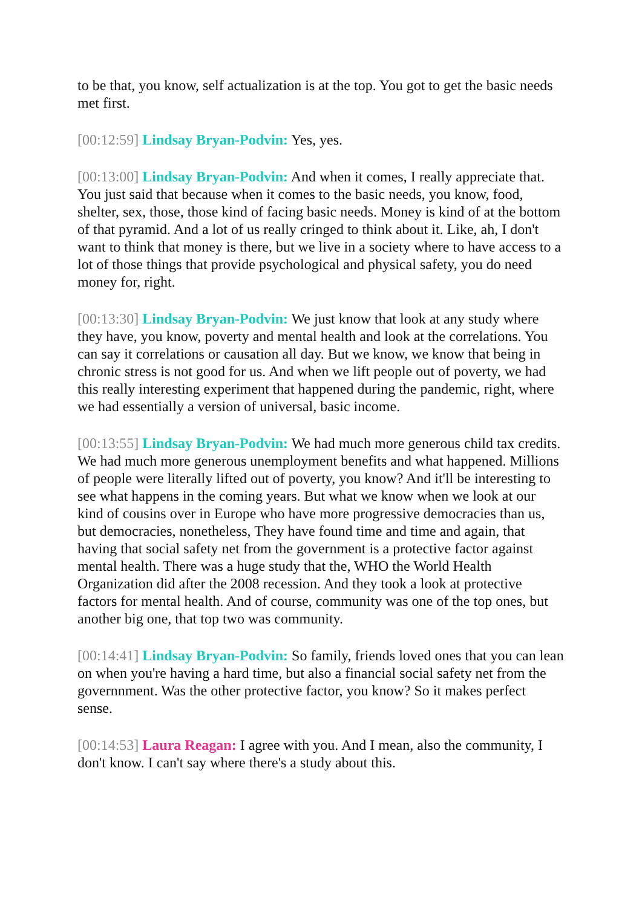to be that, you know, self actualization is at the top. You got to get the basic needs met first.
[00:12:59] Lindsay Bryan-Podvin: Yes, yes.
[00:13:00] Lindsay Bryan-Podvin: And when it comes, I really appreciate that. You just said that because when it comes to the basic needs, you know, food, shelter, sex, those, those kind of facing basic needs. Money is kind of at the bottom of that pyramid. And a lot of us really cringed to think about it. Like, ah, I don't want to think that money is there, but we live in a society where to have access to a lot of those things that provide psychological and physical safety, you do need money for, right.
[00:13:30] Lindsay Bryan-Podvin: We just know that look at any study where they have, you know, poverty and mental health and look at the correlations. You can say it correlations or causation all day. But we know, we know that being in chronic stress is not good for us. And when we lift people out of poverty, we had this really interesting experiment that happened during the pandemic, right, where we had essentially a version of universal, basic income.
[00:13:55] Lindsay Bryan-Podvin: We had much more generous child tax credits. We had much more generous unemployment benefits and what happened. Millions of people were literally lifted out of poverty, you know? And it'll be interesting to see what happens in the coming years. But what we know when we look at our kind of cousins over in Europe who have more progressive democracies than us, but democracies, nonetheless, They have found time and time and again, that having that social safety net from the government is a protective factor against mental health. There was a huge study that the, WHO the World Health Organization did after the 2008 recession. And they took a look at protective factors for mental health. And of course, community was one of the top ones, but another big one, that top two was community.
[00:14:41] Lindsay Bryan-Podvin: So family, friends loved ones that you can lean on when you're having a hard time, but also a financial social safety net from the governnment. Was the other protective factor, you know? So it makes perfect sense.
[00:14:53] Laura Reagan: I agree with you. And I mean, also the community, I don't know. I can't say where there's a study about this.